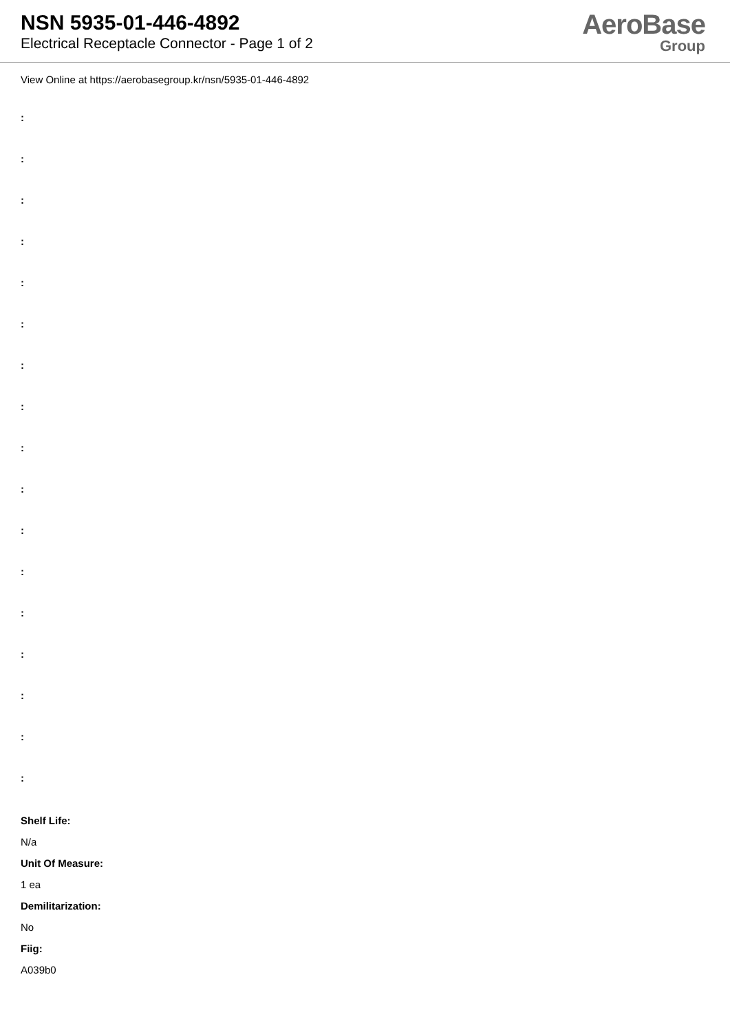NSN 5935-01-446-4892
Electrical Receptacle Connector - Page 1 of 2
AeroBase
Group
View Online at https://aerobasegroup.kr/nsn/5935-01-446-4892
:
:
:
:
:
:
:
:
:
:
:
:
:
:
:
:
:
Shelf Life:
N/a
Unit Of Measure:
1 ea
Demilitarization:
No
Fiig:
A039b0